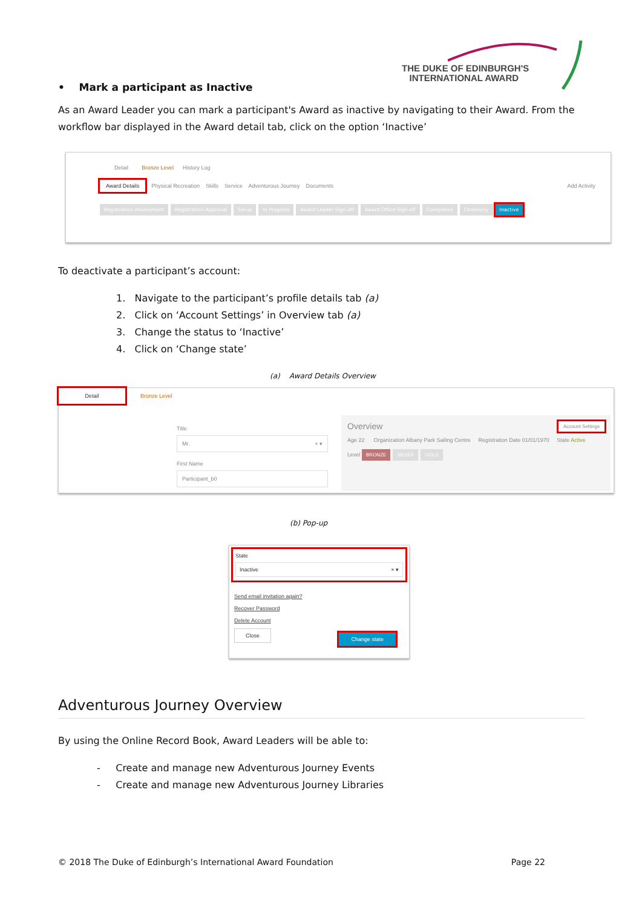THE DUKE OF EDINBURGH'S
INTERNATIONAL AWARD
• Mark a participant as Inactive
As an Award Leader you can mark a participant's Award as inactive by navigating to their Award. From the workflow bar displayed in the Award detail tab, click on the option ‘Inactive’
Detail Bronze Level History Log
Award Details Physical Recreation Skills Service Adventurous Journey Documents Add Activity
Registration Assessment Registration Approval Setup In Progress Award Leader Sign-off Award Office Sign-off Completed Ceremony Inactive
To deactivate a participant’s account:
1. Navigate to the participant’s profile details tab (a)
2. Click on ‘Account Settings’ in Overview tab (a)
3. Change the status to ‘Inactive’
4. Click on ‘Change state’
(a) Award Details Overview
Detail Bronze Level
Title
Mr. × ▾
First Name
Participant_b0
Overview Account Settings
Age 22 Organization Albany Park Sailing Centre Registration Date 01/01/1970 State Active
Level BRONZE SILVER GOLD
(b) Pop-up
State
Inactive × ▾
Send email invitation again?
Recover Password
Delete Account
Close Change state
Adventurous Journey Overview
By using the Online Record Book, Award Leaders will be able to:
- Create and manage new Adventurous Journey Events
- Create and manage new Adventurous Journey Libraries
© 2018 The Duke of Edinburgh’s International Award Foundation Page 22